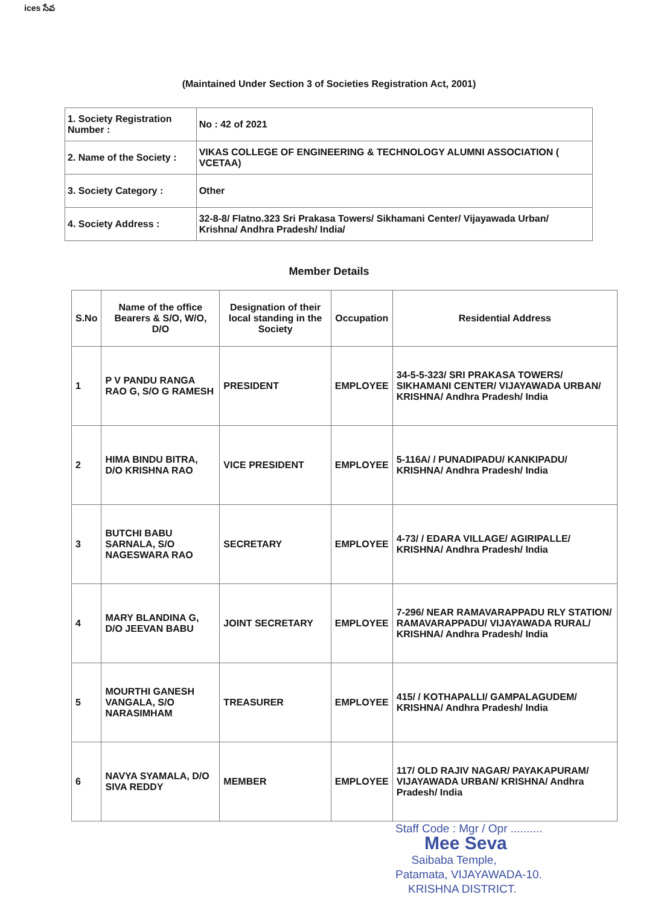ices సేవ
(Maintained Under Section 3 of Societies Registration Act, 2001)
| 1. Society Registration Number : | No : 42 of 2021 |
| 2. Name of the Society : | VIKAS COLLEGE OF ENGINEERING & TECHNOLOGY ALUMNI ASSOCIATION ( VCETAA) |
| 3. Society Category : | Other |
| 4. Society Address : | 32-8-8/ Flatno.323 Sri Prakasa Towers/ Sikhamani Center/ Vijayawada Urban/ Krishna/ Andhra Pradesh/ India/ |
Member Details
| S.No | Name of the office Bearers & S/O, W/O, D/O | Designation of their local standing in the Society | Occupation | Residential Address |
| --- | --- | --- | --- | --- |
| 1 | P V PANDU RANGA RAO G, S/O G RAMESH | PRESIDENT | EMPLOYEE | 34-5-5-323/ SRI PRAKASA TOWERS/ SIKHAMANI CENTER/ VIJAYAWADA URBAN/ KRISHNA/ Andhra Pradesh/ India |
| 2 | HIMA BINDU BITRA, D/O KRISHNA RAO | VICE PRESIDENT | EMPLOYEE | 5-116A/ / PUNADIPADU/ KANKIPADU/ KRISHNA/ Andhra Pradesh/ India |
| 3 | BUTCHI BABU SARNALA, S/O NAGESWARA RAO | SECRETARY | EMPLOYEE | 4-73/ / EDARA VILLAGE/ AGIRIPALLE/ KRISHNA/ Andhra Pradesh/ India |
| 4 | MARY BLANDINA G, D/O JEEVAN BABU | JOINT SECRETARY | EMPLOYEE | 7-296/ NEAR RAMAVARAPPADU RLY STATION/ RAMAVARAPPADU/ VIJAYAWADA RURAL/ KRISHNA/ Andhra Pradesh/ India |
| 5 | MOURTHI GANESH VANGALA, S/O NARASIMHAM | TREASURER | EMPLOYEE | 415/ / KOTHAPALLI/ GAMPALAGUDEM/ KRISHNA/ Andhra Pradesh/ India |
| 6 | NAVYA SYAMALA, D/O SIVA REDDY | MEMBER | EMPLOYEE | 117/ OLD RAJIV NAGAR/ PAYAKAPURAM/ VIJAYAWADA URBAN/ KRISHNA/ Andhra Pradesh/ India |
Staff Code : Mgr / Opr ..........
Mee Seva
Saibaba Temple,
Patamata, VIJAYAWADA-10.
KRISHNA DISTRICT.